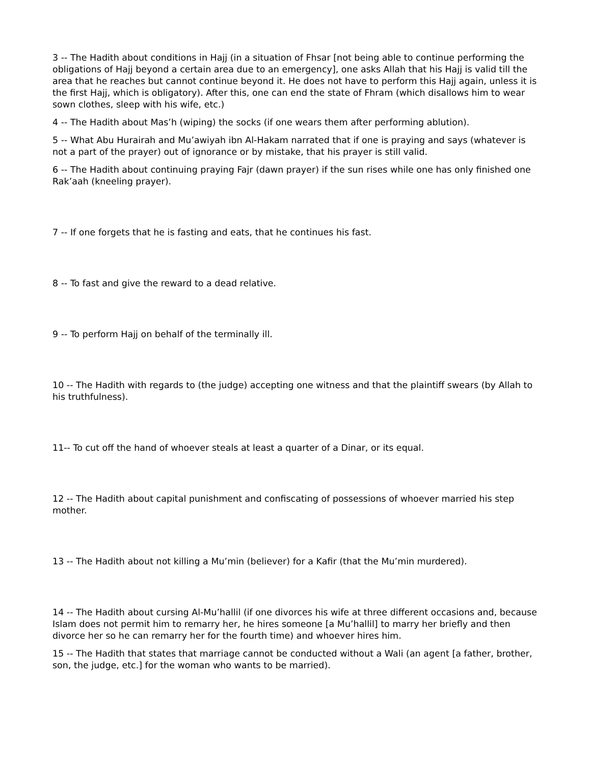3 -- The Hadith about conditions in Hajj (in a situation of Fhsar [not being able to continue performing the obligations of Hajj beyond a certain area due to an emergency], one asks Allah that his Hajj is valid till the area that he reaches but cannot continue beyond it. He does not have to perform this Hajj again, unless it is the first Hajj, which is obligatory). After this, one can end the state of Fhram (which disallows him to wear sown clothes, sleep with his wife, etc.)
4 -- The Hadith about Mas’h (wiping) the socks (if one wears them after performing ablution).
5 -- What Abu Hurairah and Mu’awiyah ibn Al-Hakam narrated that if one is praying and says (whatever is not a part of the prayer) out of ignorance or by mistake, that his prayer is still valid.
6 -- The Hadith about continuing praying Fajr (dawn prayer) if the sun rises while one has only finished one Rak’aah (kneeling prayer).
7 -- If one forgets that he is fasting and eats, that he continues his fast.
8 -- To fast and give the reward to a dead relative.
9 -- To perform Hajj on behalf of the terminally ill.
10 -- The Hadith with regards to (the judge) accepting one witness and that the plaintiff swears (by Allah to his truthfulness).
11-- To cut off the hand of whoever steals at least a quarter of a Dinar, or its equal.
12 -- The Hadith about capital punishment and confiscating of possessions of whoever married his step mother.
13 -- The Hadith about not killing a Mu’min (believer) for a Kafir (that the Mu’min murdered).
14 -- The Hadith about cursing Al-Mu’hallil (if one divorces his wife at three different occasions and, because Islam does not permit him to remarry her, he hires someone [a Mu’hallil] to marry her briefly and then divorce her so he can remarry her for the fourth time) and whoever hires him.
15 -- The Hadith that states that marriage cannot be conducted without a Wali (an agent [a father, brother, son, the judge, etc.] for the woman who wants to be married).